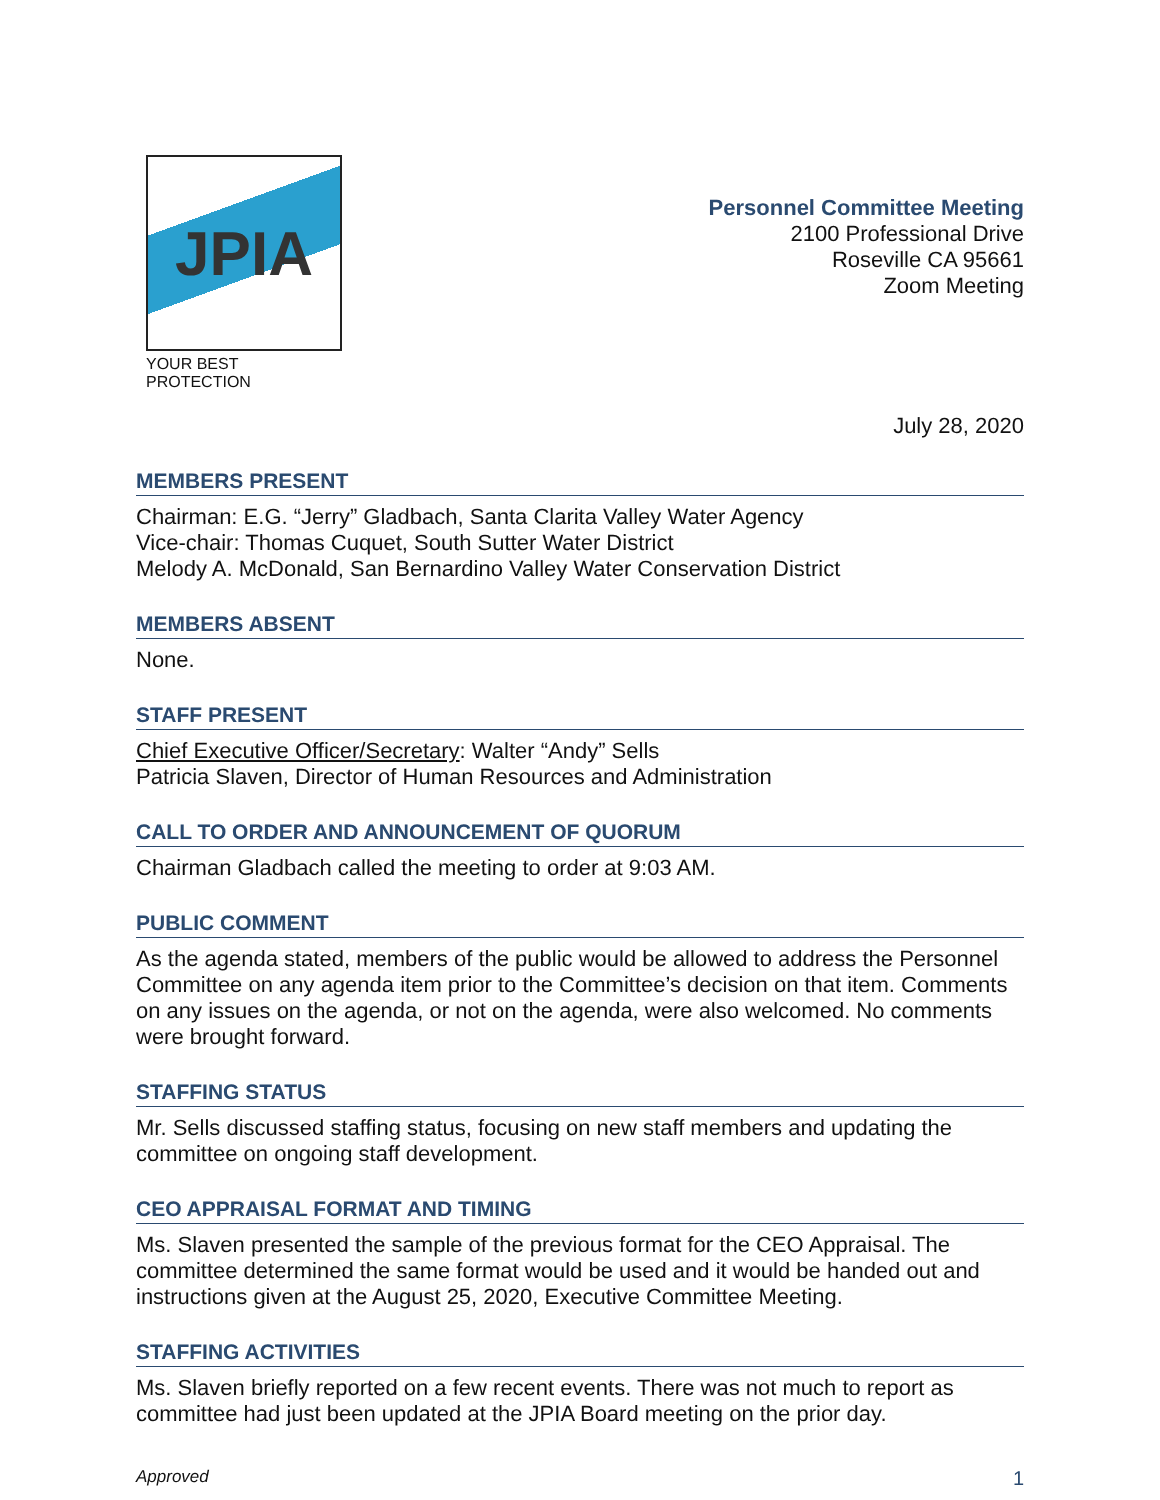JPIA
YOUR BEST PROTECTION
Personnel Committee Meeting
2100 Professional Drive
Roseville CA 95661
Zoom Meeting
July 28, 2020
MEMBERS PRESENT
Chairman: E.G. “Jerry” Gladbach, Santa Clarita Valley Water Agency
Vice-chair: Thomas Cuquet, South Sutter Water District
Melody A. McDonald, San Bernardino Valley Water Conservation District
MEMBERS ABSENT
None.
STAFF PRESENT
Chief Executive Officer/Secretary: Walter “Andy” Sells
Patricia Slaven, Director of Human Resources and Administration
CALL TO ORDER AND ANNOUNCEMENT OF QUORUM
Chairman Gladbach called the meeting to order at 9:03 AM.
PUBLIC COMMENT
As the agenda stated, members of the public would be allowed to address the Personnel Committee on any agenda item prior to the Committee’s decision on that item. Comments on any issues on the agenda, or not on the agenda, were also welcomed. No comments were brought forward.
STAFFING STATUS
Mr. Sells discussed staffing status, focusing on new staff members and updating the committee on ongoing staff development.
CEO APPRAISAL FORMAT AND TIMING
Ms. Slaven presented the sample of the previous format for the CEO Appraisal. The committee determined the same format would be used and it would be handed out and instructions given at the August 25, 2020, Executive Committee Meeting.
STAFFING ACTIVITIES
Ms. Slaven briefly reported on a few recent events. There was not much to report as committee had just been updated at the JPIA Board meeting on the prior day.
Approved 1